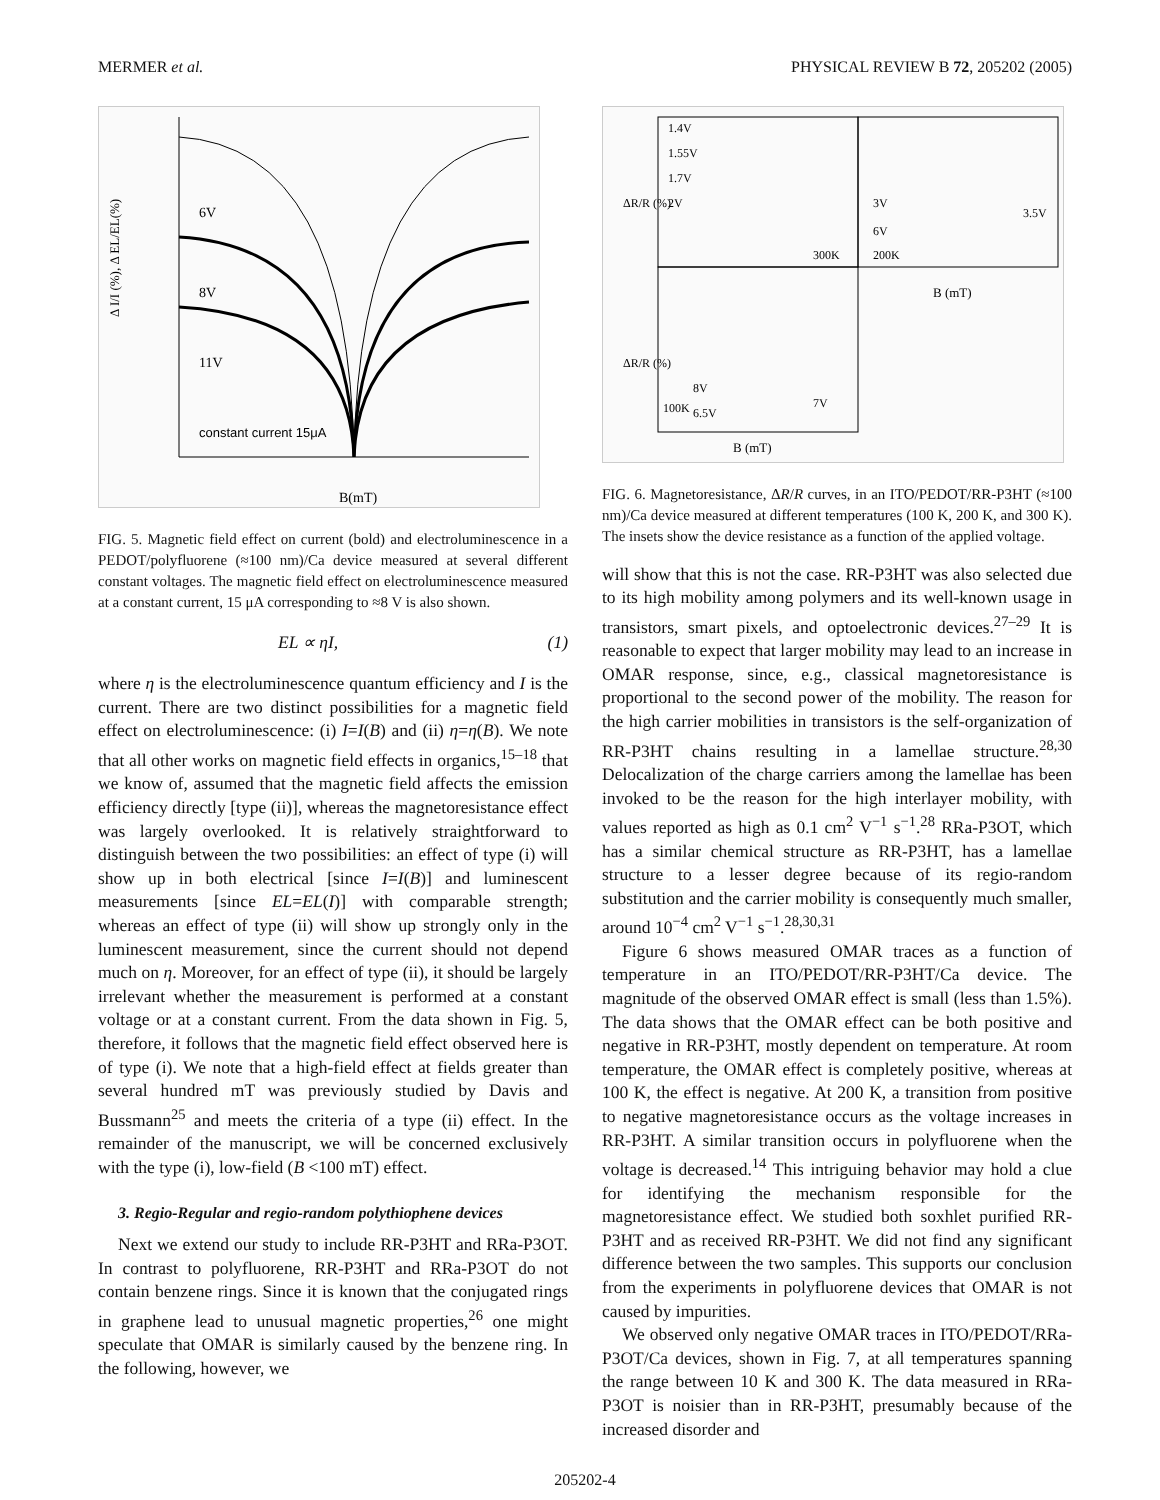MERMER et al. PHYSICAL REVIEW B 72, 205202 (2005)
constant current 15μA
6V
8V
11V
B(mT)
Δ I/I (%), Δ EL/EL(%)
FIG. 5. Magnetic field effect on current (bold) and electroluminescence in a PEDOT/polyfluorene (≈100 nm)/Ca device measured at several different constant voltages. The magnetic field effect on electroluminescence measured at a constant current, 15 μA corresponding to ≈8 V is also shown.
EL ∝ ηI, (1)
where η is the electroluminescence quantum efficiency and I is the current. There are two distinct possibilities for a magnetic field effect on electroluminescence: (i) I=I(B) and (ii) η=η(B). We note that all other works on magnetic field effects in organics,<sup>15–18</sup> that we know of, assumed that the magnetic field affects the emission efficiency directly [type (ii)], whereas the magnetoresistance effect was largely overlooked. It is relatively straightforward to distinguish between the two possibilities: an effect of type (i) will show up in both electrical [since I=I(B)] and luminescent measurements [since EL=EL(I)] with comparable strength; whereas an effect of type (ii) will show up strongly only in the luminescent measurement, since the current should not depend much on η. Moreover, for an effect of type (ii), it should be largely irrelevant whether the measurement is performed at a constant voltage or at a constant current. From the data shown in Fig. 5, therefore, it follows that the magnetic field effect observed here is of type (i). We note that a high-field effect at fields greater than several hundred mT was previously studied by Davis and Bussmann<sup>25</sup> and meets the criteria of a type (ii) effect. In the remainder of the manuscript, we will be concerned exclusively with the type (i), low-field (B <100 mT) effect.
3. Regio-Regular and regio-random polythiophene devices
Next we extend our study to include RR-P3HT and RRa-P3OT. In contrast to polyfluorene, RR-P3HT and RRa-P3OT do not contain benzene rings. Since it is known that the conjugated rings in graphene lead to unusual magnetic properties,<sup>26</sup> one might speculate that OMAR is similarly caused by the benzene ring. In the following, however, we
1.4V
1.55V
1.7V
2V
300K
200K
3V
3.5V
6V
100K
8V
6.5V
7V
B (mT)
B (mT)
ΔR/R (%)
ΔR/R (%)
FIG. 6. Magnetoresistance, ΔR/R curves, in an ITO/PEDOT/RR-P3HT (≈100 nm)/Ca device measured at different temperatures (100 K, 200 K, and 300 K). The insets show the device resistance as a function of the applied voltage.
will show that this is not the case. RR-P3HT was also selected due to its high mobility among polymers and its well-known usage in transistors, smart pixels, and optoelectronic devices.<sup>27–29</sup> It is reasonable to expect that larger mobility may lead to an increase in OMAR response, since, e.g., classical magnetoresistance is proportional to the second power of the mobility. The reason for the high carrier mobilities in transistors is the self-organization of RR-P3HT chains resulting in a lamellae structure.<sup>28,30</sup> Delocalization of the charge carriers among the lamellae has been invoked to be the reason for the high interlayer mobility, with values reported as high as 0.1 cm<sup>2</sup> V<sup>−1</sup> s<sup>−1</sup>.<sup>28</sup> RRa-P3OT, which has a similar chemical structure as RR-P3HT, has a lamellae structure to a lesser degree because of its regio-random substitution and the carrier mobility is consequently much smaller, around 10<sup>−4</sup> cm<sup>2</sup> V<sup>−1</sup> s<sup>−1</sup>.<sup>28,30,31</sup>
Figure 6 shows measured OMAR traces as a function of temperature in an ITO/PEDOT/RR-P3HT/Ca device. The magnitude of the observed OMAR effect is small (less than 1.5%). The data shows that the OMAR effect can be both positive and negative in RR-P3HT, mostly dependent on temperature. At room temperature, the OMAR effect is completely positive, whereas at 100 K, the effect is negative. At 200 K, a transition from positive to negative magnetoresistance occurs as the voltage increases in RR-P3HT. A similar transition occurs in polyfluorene when the voltage is decreased.<sup>14</sup> This intriguing behavior may hold a clue for identifying the mechanism responsible for the magnetoresistance effect. We studied both soxhlet purified RR-P3HT and as received RR-P3HT. We did not find any significant difference between the two samples. This supports our conclusion from the experiments in polyfluorene devices that OMAR is not caused by impurities.
We observed only negative OMAR traces in ITO/PEDOT/RRa-P3OT/Ca devices, shown in Fig. 7, at all temperatures spanning the range between 10 K and 300 K. The data measured in RRa-P3OT is noisier than in RR-P3HT, presumably because of the increased disorder and
205202-4